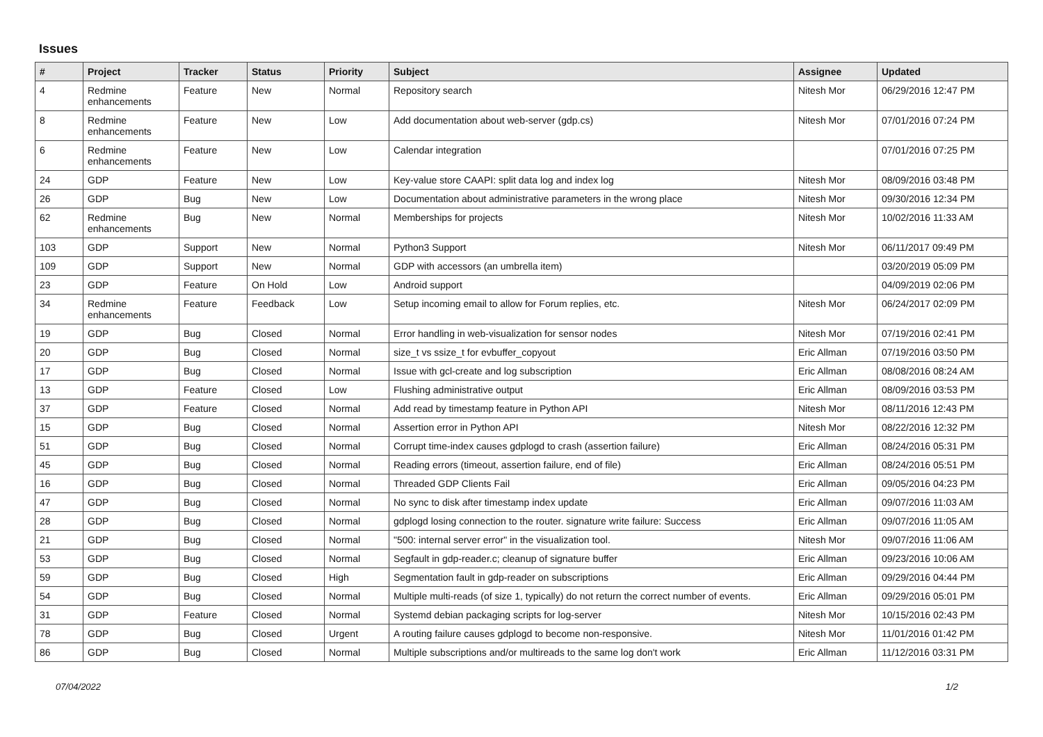Issues
| # | Project | Tracker | Status | Priority | Subject | Assignee | Updated |
| --- | --- | --- | --- | --- | --- | --- | --- |
| 4 | Redmine enhancements | Feature | New | Normal | Repository search | Nitesh Mor | 06/29/2016 12:47 PM |
| 8 | Redmine enhancements | Feature | New | Low | Add documentation about web-server (gdp.cs) | Nitesh Mor | 07/01/2016 07:24 PM |
| 6 | Redmine enhancements | Feature | New | Low | Calendar integration | | 07/01/2016 07:25 PM |
| 24 | GDP | Feature | New | Low | Key-value store CAAPI: split data log and index log | Nitesh Mor | 08/09/2016 03:48 PM |
| 26 | GDP | Bug | New | Low | Documentation about administrative parameters in the wrong place | Nitesh Mor | 09/30/2016 12:34 PM |
| 62 | Redmine enhancements | Bug | New | Normal | Memberships for projects | Nitesh Mor | 10/02/2016 11:33 AM |
| 103 | GDP | Support | New | Normal | Python3 Support | Nitesh Mor | 06/11/2017 09:49 PM |
| 109 | GDP | Support | New | Normal | GDP with accessors (an umbrella item) | | 03/20/2019 05:09 PM |
| 23 | GDP | Feature | On Hold | Low | Android support | | 04/09/2019 02:06 PM |
| 34 | Redmine enhancements | Feature | Feedback | Low | Setup incoming email to allow for Forum replies, etc. | Nitesh Mor | 06/24/2017 02:09 PM |
| 19 | GDP | Bug | Closed | Normal | Error handling in web-visualization for sensor nodes | Nitesh Mor | 07/19/2016 02:41 PM |
| 20 | GDP | Bug | Closed | Normal | size_t vs ssize_t for evbuffer_copyout | Eric Allman | 07/19/2016 03:50 PM |
| 17 | GDP | Bug | Closed | Normal | Issue with gcl-create and log subscription | Eric Allman | 08/08/2016 08:24 AM |
| 13 | GDP | Feature | Closed | Low | Flushing administrative output | Eric Allman | 08/09/2016 03:53 PM |
| 37 | GDP | Feature | Closed | Normal | Add read by timestamp feature in Python API | Nitesh Mor | 08/11/2016 12:43 PM |
| 15 | GDP | Bug | Closed | Normal | Assertion error in Python API | Nitesh Mor | 08/22/2016 12:32 PM |
| 51 | GDP | Bug | Closed | Normal | Corrupt time-index causes gdplogd to crash (assertion failure) | Eric Allman | 08/24/2016 05:31 PM |
| 45 | GDP | Bug | Closed | Normal | Reading errors (timeout, assertion failure, end of file) | Eric Allman | 08/24/2016 05:51 PM |
| 16 | GDP | Bug | Closed | Normal | Threaded GDP Clients Fail | Eric Allman | 09/05/2016 04:23 PM |
| 47 | GDP | Bug | Closed | Normal | No sync to disk after timestamp index update | Eric Allman | 09/07/2016 11:03 AM |
| 28 | GDP | Bug | Closed | Normal | gdplogd losing connection to the router. signature write failure: Success | Eric Allman | 09/07/2016 11:05 AM |
| 21 | GDP | Bug | Closed | Normal | "500: internal server error" in the visualization tool. | Nitesh Mor | 09/07/2016 11:06 AM |
| 53 | GDP | Bug | Closed | Normal | Segfault in gdp-reader.c; cleanup of signature buffer | Eric Allman | 09/23/2016 10:06 AM |
| 59 | GDP | Bug | Closed | High | Segmentation fault in gdp-reader on subscriptions | Eric Allman | 09/29/2016 04:44 PM |
| 54 | GDP | Bug | Closed | Normal | Multiple multi-reads (of size 1, typically) do not return the correct number of events. | Eric Allman | 09/29/2016 05:01 PM |
| 31 | GDP | Feature | Closed | Normal | Systemd debian packaging scripts for log-server | Nitesh Mor | 10/15/2016 02:43 PM |
| 78 | GDP | Bug | Closed | Urgent | A routing failure causes gdplogd to become non-responsive. | Nitesh Mor | 11/01/2016 01:42 PM |
| 86 | GDP | Bug | Closed | Normal | Multiple subscriptions and/or multireads to the same log don't work | Eric Allman | 11/12/2016 03:31 PM |
07/04/2022 1/2